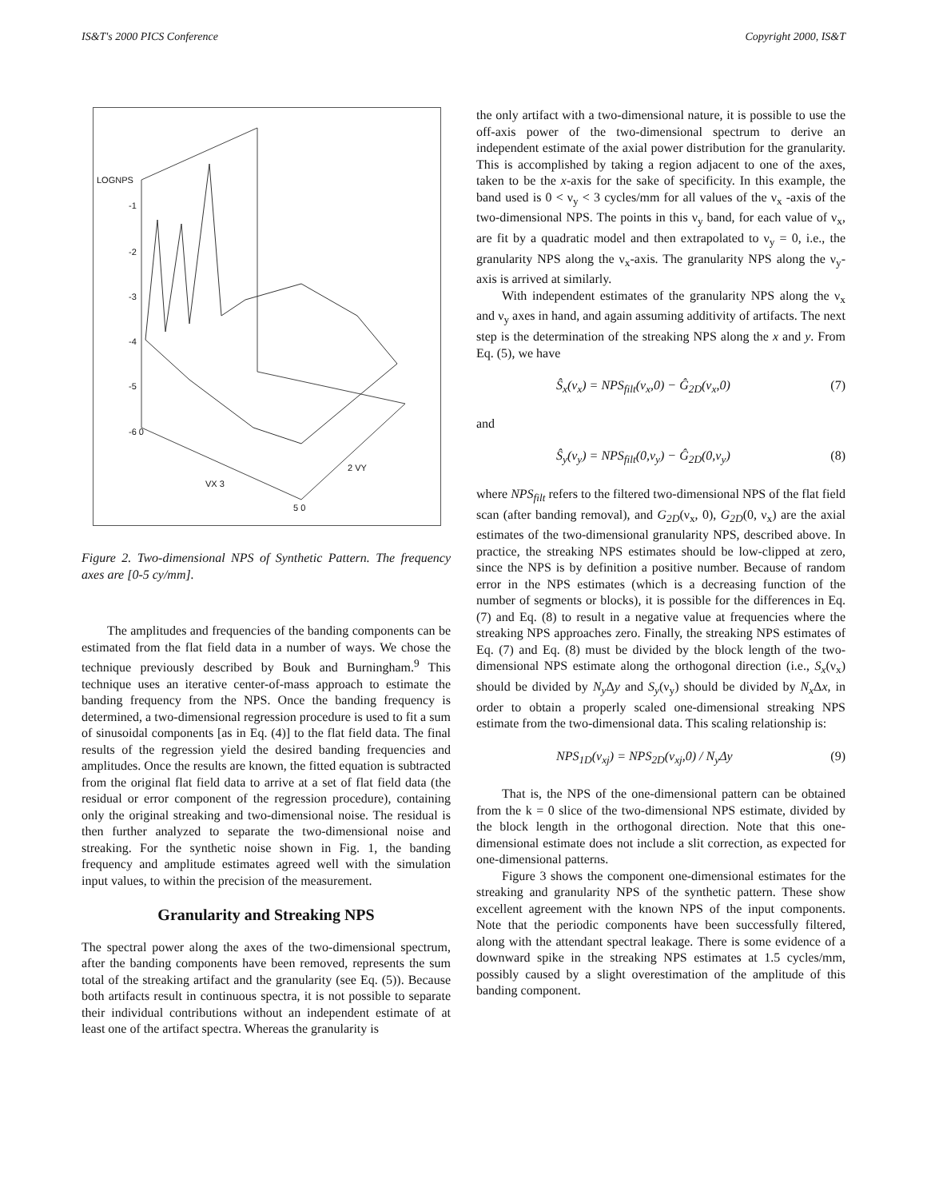IS&T's 2000 PICS Conference Copyright 2000, IS&T
LOGNPS
-1
-2
-3
-4
-5
-6 0
VX 3
2 VY
5 0
Figure 2. Two-dimensional NPS of Synthetic Pattern. The frequency axes are [0-5 cy/mm].
The amplitudes and frequencies of the banding components can be estimated from the flat field data in a number of ways. We chose the technique previously described by Bouk and Burningham.<sup>9</sup> This technique uses an iterative center-of-mass approach to estimate the banding frequency from the NPS. Once the banding frequency is determined, a two-dimensional regression procedure is used to fit a sum of sinusoidal components [as in Eq. (4)] to the flat field data. The final results of the regression yield the desired banding frequencies and amplitudes. Once the results are known, the fitted equation is subtracted from the original flat field data to arrive at a set of flat field data (the residual or error component of the regression procedure), containing only the original streaking and two-dimensional noise. The residual is then further analyzed to separate the two-dimensional noise and streaking. For the synthetic noise shown in Fig. 1, the banding frequency and amplitude estimates agreed well with the simulation input values, to within the precision of the measurement.
Granularity and Streaking NPS
The spectral power along the axes of the two-dimensional spectrum, after the banding components have been removed, represents the sum total of the streaking artifact and the granularity (see Eq. (5)). Because both artifacts result in continuous spectra, it is not possible to separate their individual contributions without an independent estimate of at least one of the artifact spectra. Whereas the granularity is
the only artifact with a two-dimensional nature, it is possible to use the off-axis power of the two-dimensional spectrum to derive an independent estimate of the axial power distribution for the granularity. This is accomplished by taking a region adjacent to one of the axes, taken to be the x-axis for the sake of specificity. In this example, the band used is 0 < ν<sub>y</sub> < 3 cycles/mm for all values of the ν<sub>x</sub> -axis of the two-dimensional NPS. The points in this ν<sub>y</sub> band, for each value of ν<sub>x</sub>, are fit by a quadratic model and then extrapolated to ν<sub>y</sub> = 0, i.e., the granularity NPS along the ν<sub>x</sub>-axis. The granularity NPS along the ν<sub>y</sub>-axis is arrived at similarly.
With independent estimates of the granularity NPS along the ν<sub>x</sub> and ν<sub>y</sub> axes in hand, and again assuming additivity of artifacts. The next step is the determination of the streaking NPS along the x and y. From Eq. (5), we have
Ŝ<sub>x</sub>(ν<sub>x</sub>) = NPS<sub>filt</sub>(ν<sub>x</sub>,0) − Ĝ<sub>2D</sub>(ν<sub>x</sub>,0) (7)
and
Ŝ<sub>y</sub>(ν<sub>y</sub>) = NPS<sub>filt</sub>(0,ν<sub>y</sub>) − Ĝ<sub>2D</sub>(0,ν<sub>y</sub>) (8)
where NPS<sub>filt</sub> refers to the filtered two-dimensional NPS of the flat field scan (after banding removal), and G<sub>2D</sub>(ν<sub>x</sub>, 0), G<sub>2D</sub>(0, ν<sub>x</sub>) are the axial estimates of the two-dimensional granularity NPS, described above. In practice, the streaking NPS estimates should be low-clipped at zero, since the NPS is by definition a positive number. Because of random error in the NPS estimates (which is a decreasing function of the number of segments or blocks), it is possible for the differences in Eq. (7) and Eq. (8) to result in a negative value at frequencies where the streaking NPS approaches zero. Finally, the streaking NPS estimates of Eq. (7) and Eq. (8) must be divided by the block length of the two-dimensional NPS estimate along the orthogonal direction (i.e., S<sub>x</sub>(ν<sub>x</sub>) should be divided by N<sub>y</sub> Δy and S<sub>y</sub>(ν<sub>y</sub>) should be divided by N<sub>x</sub> Δx, in order to obtain a properly scaled one-dimensional streaking NPS estimate from the two-dimensional data. This scaling relationship is:
NPS<sub>1D</sub>(ν<sub>xj</sub>) = NPS<sub>2D</sub>(ν<sub>xj</sub>,0) / N<sub>y</sub>Δy (9)
That is, the NPS of the one-dimensional pattern can be obtained from the k = 0 slice of the two-dimensional NPS estimate, divided by the block length in the orthogonal direction. Note that this one-dimensional estimate does not include a slit correction, as expected for one-dimensional patterns.
Figure 3 shows the component one-dimensional estimates for the streaking and granularity NPS of the synthetic pattern. These show excellent agreement with the known NPS of the input components. Note that the periodic components have been successfully filtered, along with the attendant spectral leakage. There is some evidence of a downward spike in the streaking NPS estimates at 1.5 cycles/mm, possibly caused by a slight overestimation of the amplitude of this banding component.